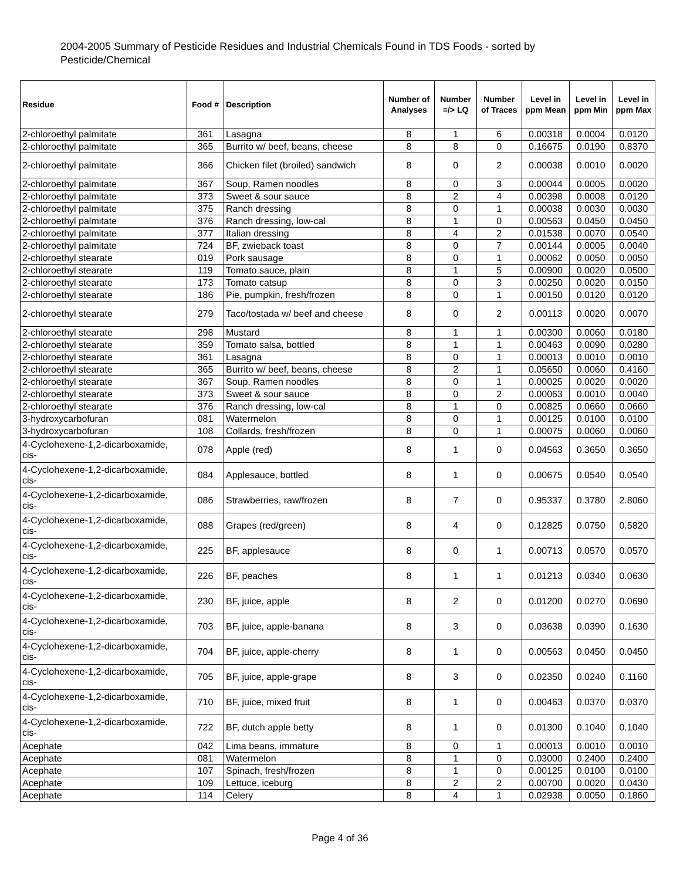2004-2005 Summary of Pesticide Residues and Industrial Chemicals Found in TDS Foods - sorted by Pesticide/Chemical
| Residue | Food # | Description | Number of Analyses | Number =/> LQ | Number of Traces | Level in ppm Mean | Level in ppm Min | Level in ppm Max |
| --- | --- | --- | --- | --- | --- | --- | --- | --- |
| 2-chloroethyl palmitate | 361 | Lasagna | 8 | 1 | 6 | 0.00318 | 0.0004 | 0.0120 |
| 2-chloroethyl palmitate | 365 | Burrito w/ beef, beans, cheese | 8 | 8 | 0 | 0.16675 | 0.0190 | 0.8370 |
| 2-chloroethyl palmitate | 366 | Chicken filet (broiled) sandwich | 8 | 0 | 2 | 0.00038 | 0.0010 | 0.0020 |
| 2-chloroethyl palmitate | 367 | Soup, Ramen noodles | 8 | 0 | 3 | 0.00044 | 0.0005 | 0.0020 |
| 2-chloroethyl palmitate | 373 | Sweet & sour sauce | 8 | 2 | 4 | 0.00398 | 0.0008 | 0.0120 |
| 2-chloroethyl palmitate | 375 | Ranch dressing | 8 | 0 | 1 | 0.00038 | 0.0030 | 0.0030 |
| 2-chloroethyl palmitate | 376 | Ranch dressing, low-cal | 8 | 1 | 0 | 0.00563 | 0.0450 | 0.0450 |
| 2-chloroethyl palmitate | 377 | Italian dressing | 8 | 4 | 2 | 0.01538 | 0.0070 | 0.0540 |
| 2-chloroethyl palmitate | 724 | BF, zwieback toast | 8 | 0 | 7 | 0.00144 | 0.0005 | 0.0040 |
| 2-chloroethyl stearate | 019 | Pork sausage | 8 | 0 | 1 | 0.00062 | 0.0050 | 0.0050 |
| 2-chloroethyl stearate | 119 | Tomato sauce, plain | 8 | 1 | 5 | 0.00900 | 0.0020 | 0.0500 |
| 2-chloroethyl stearate | 173 | Tomato catsup | 8 | 0 | 3 | 0.00250 | 0.0020 | 0.0150 |
| 2-chloroethyl stearate | 186 | Pie, pumpkin, fresh/frozen | 8 | 0 | 1 | 0.00150 | 0.0120 | 0.0120 |
| 2-chloroethyl stearate | 279 | Taco/tostada w/ beef and cheese | 8 | 0 | 2 | 0.00113 | 0.0020 | 0.0070 |
| 2-chloroethyl stearate | 298 | Mustard | 8 | 1 | 1 | 0.00300 | 0.0060 | 0.0180 |
| 2-chloroethyl stearate | 359 | Tomato salsa, bottled | 8 | 1 | 1 | 0.00463 | 0.0090 | 0.0280 |
| 2-chloroethyl stearate | 361 | Lasagna | 8 | 0 | 1 | 0.00013 | 0.0010 | 0.0010 |
| 2-chloroethyl stearate | 365 | Burrito w/ beef, beans, cheese | 8 | 2 | 1 | 0.05650 | 0.0060 | 0.4160 |
| 2-chloroethyl stearate | 367 | Soup, Ramen noodles | 8 | 0 | 1 | 0.00025 | 0.0020 | 0.0020 |
| 2-chloroethyl stearate | 373 | Sweet & sour sauce | 8 | 0 | 2 | 0.00063 | 0.0010 | 0.0040 |
| 2-chloroethyl stearate | 376 | Ranch dressing, low-cal | 8 | 1 | 0 | 0.00825 | 0.0660 | 0.0660 |
| 3-hydroxycarbofuran | 081 | Watermelon | 8 | 0 | 1 | 0.00125 | 0.0100 | 0.0100 |
| 3-hydroxycarbofuran | 108 | Collards, fresh/frozen | 8 | 0 | 1 | 0.00075 | 0.0060 | 0.0060 |
| 4-Cyclohexene-1,2-dicarboxamide, cis- | 078 | Apple (red) | 8 | 1 | 0 | 0.04563 | 0.3650 | 0.3650 |
| 4-Cyclohexene-1,2-dicarboxamide, cis- | 084 | Applesauce, bottled | 8 | 1 | 0 | 0.00675 | 0.0540 | 0.0540 |
| 4-Cyclohexene-1,2-dicarboxamide, cis- | 086 | Strawberries, raw/frozen | 8 | 7 | 0 | 0.95337 | 0.3780 | 2.8060 |
| 4-Cyclohexene-1,2-dicarboxamide, cis- | 088 | Grapes (red/green) | 8 | 4 | 0 | 0.12825 | 0.0750 | 0.5820 |
| 4-Cyclohexene-1,2-dicarboxamide, cis- | 225 | BF, applesauce | 8 | 0 | 1 | 0.00713 | 0.0570 | 0.0570 |
| 4-Cyclohexene-1,2-dicarboxamide, cis- | 226 | BF, peaches | 8 | 1 | 1 | 0.01213 | 0.0340 | 0.0630 |
| 4-Cyclohexene-1,2-dicarboxamide, cis- | 230 | BF, juice, apple | 8 | 2 | 0 | 0.01200 | 0.0270 | 0.0690 |
| 4-Cyclohexene-1,2-dicarboxamide, cis- | 703 | BF, juice, apple-banana | 8 | 3 | 0 | 0.03638 | 0.0390 | 0.1630 |
| 4-Cyclohexene-1,2-dicarboxamide, cis- | 704 | BF, juice, apple-cherry | 8 | 1 | 0 | 0.00563 | 0.0450 | 0.0450 |
| 4-Cyclohexene-1,2-dicarboxamide, cis- | 705 | BF, juice, apple-grape | 8 | 3 | 0 | 0.02350 | 0.0240 | 0.1160 |
| 4-Cyclohexene-1,2-dicarboxamide, cis- | 710 | BF, juice, mixed fruit | 8 | 1 | 0 | 0.00463 | 0.0370 | 0.0370 |
| 4-Cyclohexene-1,2-dicarboxamide, cis- | 722 | BF, dutch apple betty | 8 | 1 | 0 | 0.01300 | 0.1040 | 0.1040 |
| Acephate | 042 | Lima beans, immature | 8 | 0 | 1 | 0.00013 | 0.0010 | 0.0010 |
| Acephate | 081 | Watermelon | 8 | 1 | 0 | 0.03000 | 0.2400 | 0.2400 |
| Acephate | 107 | Spinach, fresh/frozen | 8 | 1 | 0 | 0.00125 | 0.0100 | 0.0100 |
| Acephate | 109 | Lettuce, iceburg | 8 | 2 | 2 | 0.00700 | 0.0020 | 0.0430 |
| Acephate | 114 | Celery | 8 | 4 | 1 | 0.02938 | 0.0050 | 0.1860 |
Page 4 of 36